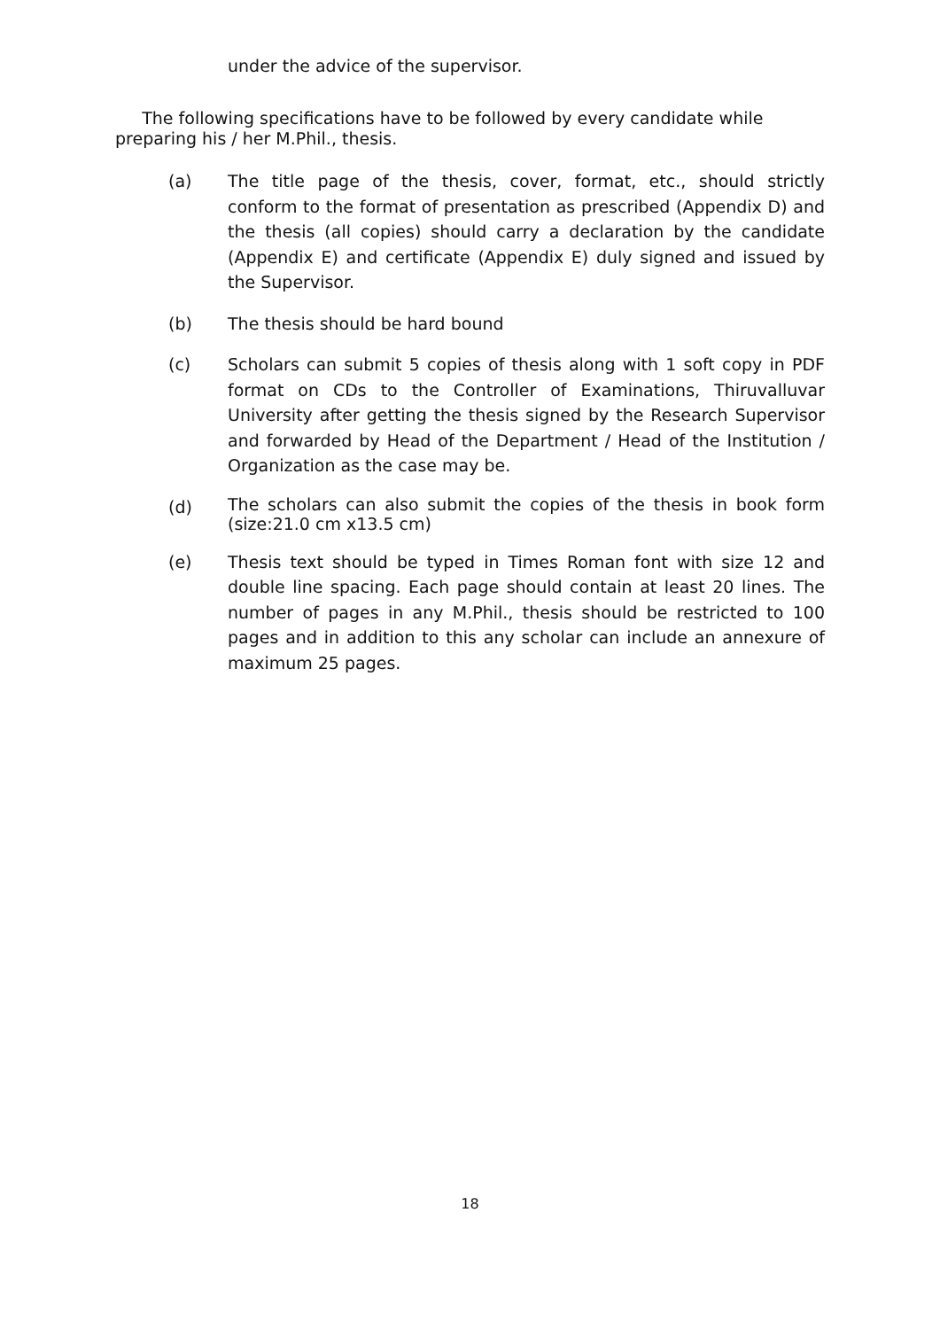under the advice of the supervisor.
The following specifications have to be followed by every candidate while
preparing his / her M.Phil., thesis.
(a) The title page of the thesis, cover, format, etc., should strictly conform to the format of presentation as prescribed (Appendix D) and the thesis (all copies) should carry a declaration by the candidate (Appendix E) and certificate (Appendix E) duly signed and issued by the Supervisor.
(b) The thesis should be hard bound
(c) Scholars can submit 5 copies of thesis along with 1 soft copy in PDF format on CDs to the Controller of Examinations, Thiruvalluvar University after getting the thesis signed by the Research Supervisor and forwarded by Head of the Department / Head of the Institution / Organization as the case may be.
(d)
The scholars can also submit the copies of the thesis in book form (size:21.0 cm x13.5 cm)
(e) Thesis text should be typed in Times Roman font with size 12 and double line spacing. Each page should contain at least 20 lines. The number of pages in any M.Phil., thesis should be restricted to 100 pages and in addition to this any scholar can include an annexure of maximum 25 pages.
18